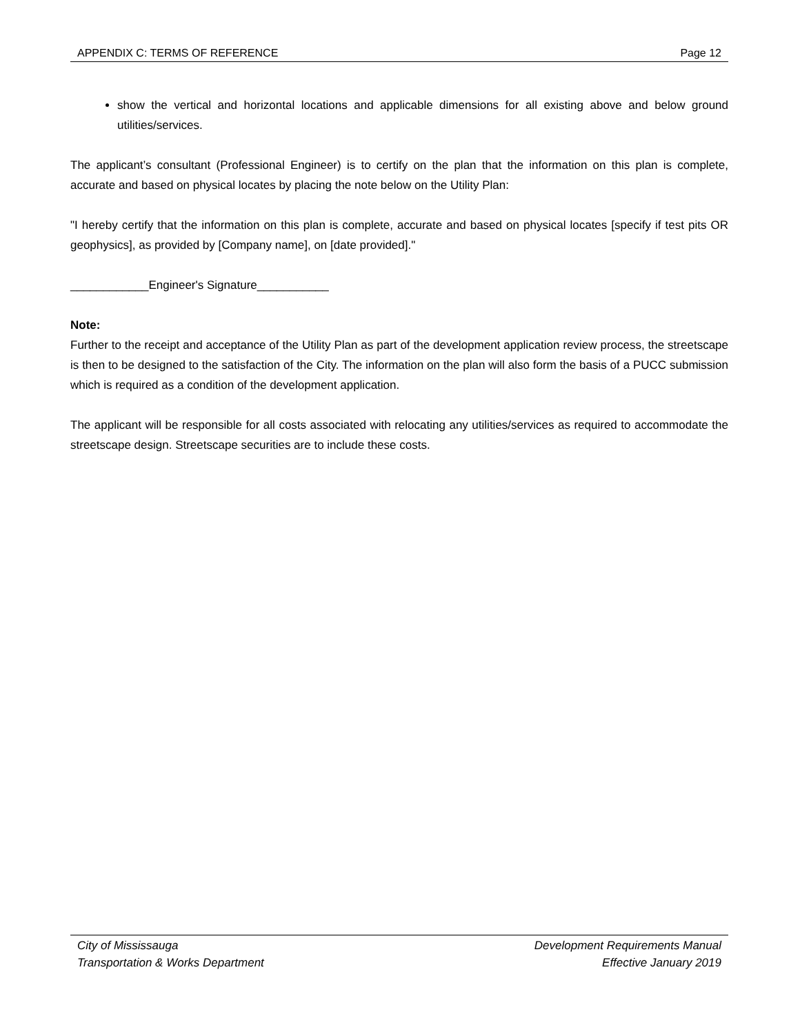APPENDIX C: TERMS OF REFERENCE Page 12
show the vertical and horizontal locations and applicable dimensions for all existing above and below ground utilities/services.
The applicant’s consultant (Professional Engineer) is to certify on the plan that the information on this plan is complete, accurate and based on physical locates by placing the note below on the Utility Plan:
"I hereby certify that the information on this plan is complete, accurate and based on physical locates [specify if test pits OR geophysics], as provided by [Company name], on [date provided]."
____________Engineer's Signature___________
Note:
Further to the receipt and acceptance of the Utility Plan as part of the development application review process, the streetscape is then to be designed to the satisfaction of the City. The information on the plan will also form the basis of a PUCC submission which is required as a condition of the development application.
The applicant will be responsible for all costs associated with relocating any utilities/services as required to accommodate the streetscape design. Streetscape securities are to include these costs.
City of Mississauga
Transportation & Works Department
Development Requirements Manual
Effective January 2019